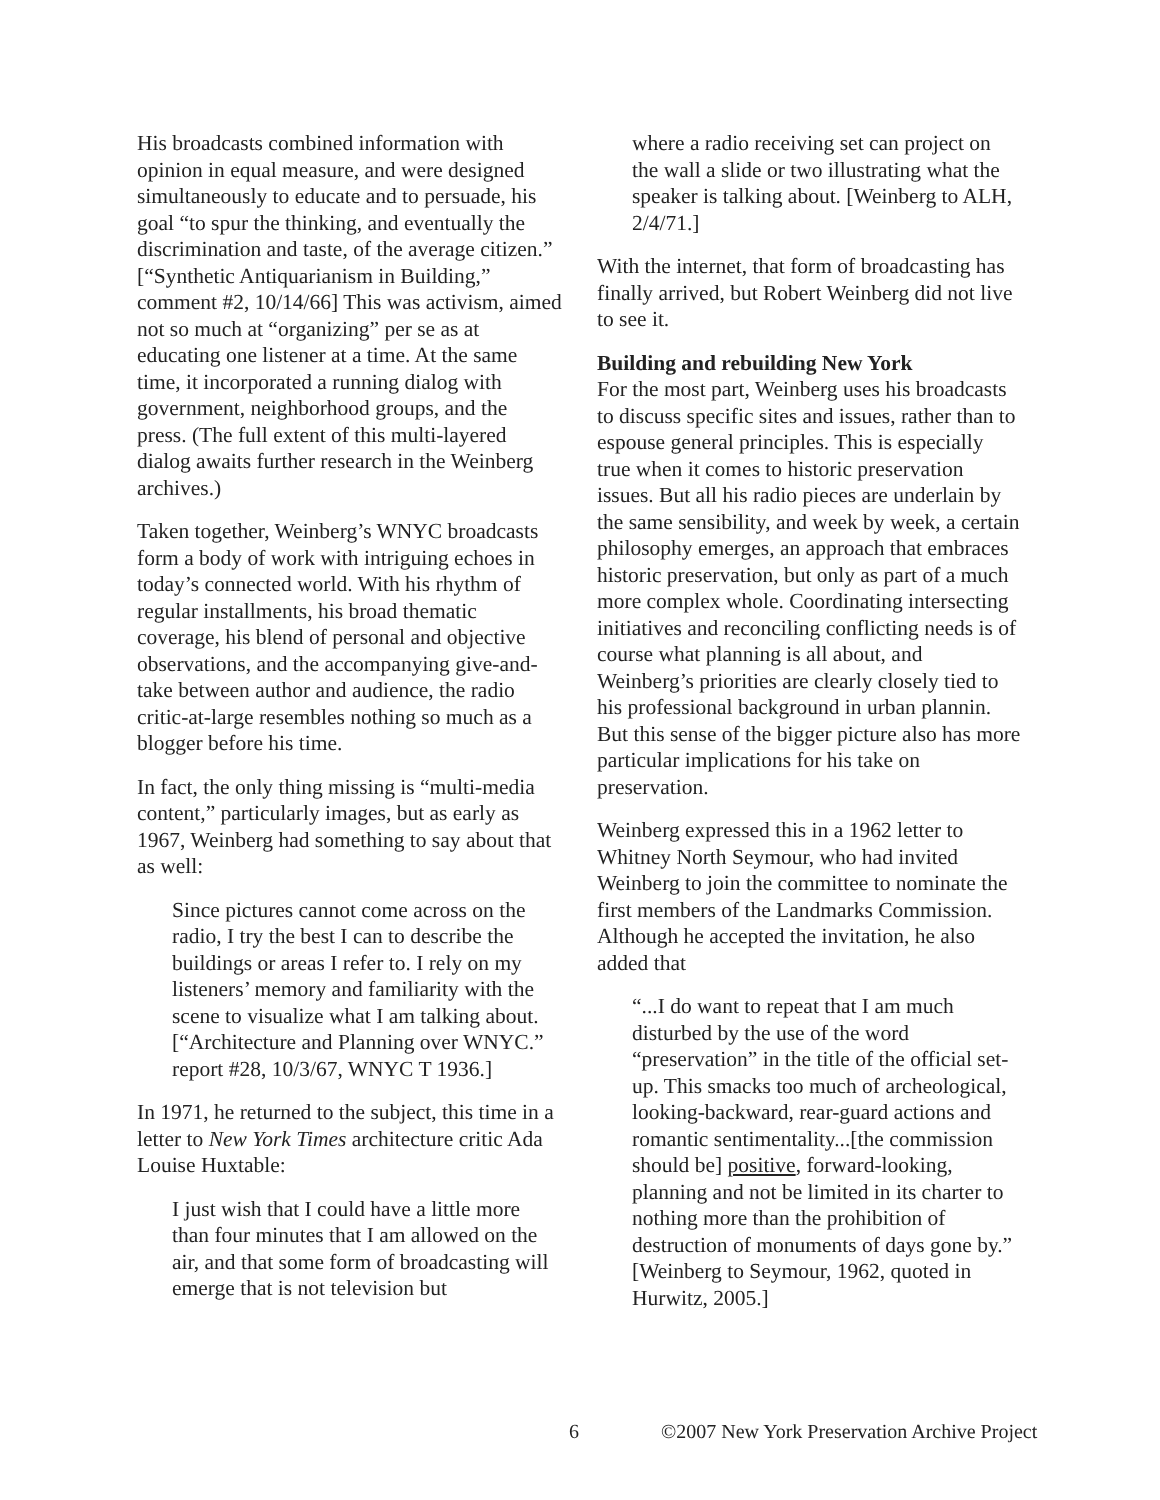His broadcasts combined information with opinion in equal measure, and were designed simultaneously to educate and to persuade, his goal “to spur the thinking, and eventually the discrimination and taste, of the average citizen.” [“Synthetic Antiquarianism in Building,” comment #2, 10/14/66] This was activism, aimed not so much at “organizing” per se as at educating one listener at a time. At the same time, it incorporated a running dialog with government, neighborhood groups, and the press. (The full extent of this multi-layered dialog awaits further research in the Weinberg archives.)
Taken together, Weinberg’s WNYC broadcasts form a body of work with intriguing echoes in today’s connected world. With his rhythm of regular installments, his broad thematic coverage, his blend of personal and objective observations, and the accompanying give-and-take between author and audience, the radio critic-at-large resembles nothing so much as a blogger before his time.
In fact, the only thing missing is “multi-media content,” particularly images, but as early as 1967, Weinberg had something to say about that as well:
Since pictures cannot come across on the radio, I try the best I can to describe the buildings or areas I refer to. I rely on my listeners’ memory and familiarity with the scene to visualize what I am talking about. [“Architecture and Planning over WNYC.” report #28, 10/3/67, WNYC T 1936.]
In 1971, he returned to the subject, this time in a letter to New York Times architecture critic Ada Louise Huxtable:
I just wish that I could have a little more than four minutes that I am allowed on the air, and that some form of broadcasting will emerge that is not television but
where a radio receiving set can project on the wall a slide or two illustrating what the speaker is talking about. [Weinberg to ALH, 2/4/71.]
With the internet, that form of broadcasting has finally arrived, but Robert Weinberg did not live to see it.
Building and rebuilding New York
For the most part, Weinberg uses his broadcasts to discuss specific sites and issues, rather than to espouse general principles. This is especially true when it comes to historic preservation issues. But all his radio pieces are underlain by the same sensibility, and week by week, a certain philosophy emerges, an approach that embraces historic preservation, but only as part of a much more complex whole. Coordinating intersecting initiatives and reconciling conflicting needs is of course what planning is all about, and Weinberg’s priorities are clearly closely tied to his professional background in urban plannin. But this sense of the bigger picture also has more particular implications for his take on preservation.
Weinberg expressed this in a 1962 letter to Whitney North Seymour, who had invited Weinberg to join the committee to nominate the first members of the Landmarks Commission. Although he accepted the invitation, he also added that
“...I do want to repeat that I am much disturbed by the use of the word “preservation” in the title of the official set-up. This smacks too much of archeological, looking-backward, rear-guard actions and romantic sentimentality...[the commission should be] positive, forward-looking, planning and not be limited in its charter to nothing more than the prohibition of destruction of monuments of days gone by.” [Weinberg to Seymour, 1962, quoted in Hurwitz, 2005.]
6 ©2007 New York Preservation Archive Project